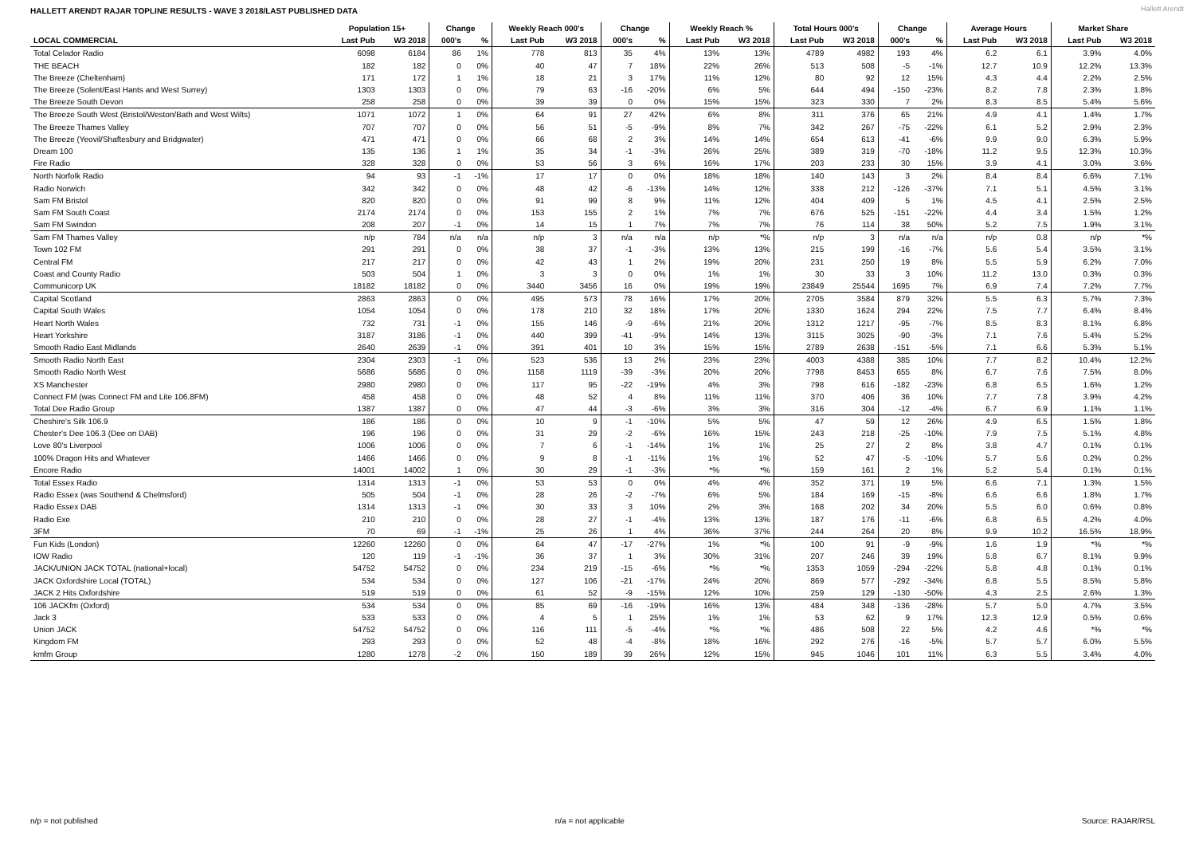HALLETT ARENDT RAJAR TOPLINE RESULTS - WAVE 3 2018/LAST PUBLISHED DATA
Hallett Arendt
| | Population 15+ | | Change | | Weekly Reach 000's | | Change | | Weekly Reach % | | Total Hours 000's | | Change | | Average Hours | | Market Share | |
| --- | --- | --- | --- | --- | --- | --- | --- | --- | --- | --- | --- | --- | --- | --- | --- | --- | --- | --- |
| LOCAL COMMERCIAL | Last Pub | W3 2018 | 000's | % | Last Pub | W3 2018 | 000's | % | Last Pub | W3 2018 | Last Pub | W3 2018 | 000's | % | Last Pub | W3 2018 | Last Pub | W3 2018 |
| Total Celador Radio | 6098 | 6184 | 86 | 1% | 778 | 813 | 35 | 4% | 13% | 13% | 4789 | 4982 | 193 | 4% | 6.2 | 6.1 | 3.9% | 4.0% |
| THE BEACH | 182 | 182 | 0 | 0% | 40 | 47 | 7 | 18% | 22% | 26% | 513 | 508 | -5 | -1% | 12.7 | 10.9 | 12.2% | 13.3% |
| The Breeze (Cheltenham) | 171 | 172 | 1 | 1% | 18 | 21 | 3 | 17% | 11% | 12% | 80 | 92 | 12 | 15% | 4.3 | 4.4 | 2.2% | 2.5% |
| The Breeze (Solent/East Hants and West Surrey) | 1303 | 1303 | 0 | 0% | 79 | 63 | -16 | -20% | 6% | 5% | 644 | 494 | -150 | -23% | 8.2 | 7.8 | 2.3% | 1.8% |
| The Breeze South Devon | 258 | 258 | 0 | 0% | 39 | 39 | 0 | 0% | 15% | 15% | 323 | 330 | 7 | 2% | 8.3 | 8.5 | 5.4% | 5.6% |
| The Breeze South West (Bristol/Weston/Bath and West Wilts) | 1071 | 1072 | 1 | 0% | 64 | 91 | 27 | 42% | 6% | 8% | 311 | 376 | 65 | 21% | 4.9 | 4.1 | 1.4% | 1.7% |
| The Breeze Thames Valley | 707 | 707 | 0 | 0% | 56 | 51 | -5 | -9% | 8% | 7% | 342 | 267 | -75 | -22% | 6.1 | 5.2 | 2.9% | 2.3% |
| The Breeze (Yeovil/Shaftesbury and Bridgwater) | 471 | 471 | 0 | 0% | 66 | 68 | 2 | 3% | 14% | 14% | 654 | 613 | -41 | -6% | 9.9 | 9.0 | 6.3% | 5.9% |
| Dream 100 | 135 | 136 | 1 | 1% | 35 | 34 | -1 | -3% | 26% | 25% | 389 | 319 | -70 | -18% | 11.2 | 9.5 | 12.3% | 10.3% |
| Fire Radio | 328 | 328 | 0 | 0% | 53 | 56 | 3 | 6% | 16% | 17% | 203 | 233 | 30 | 15% | 3.9 | 4.1 | 3.0% | 3.6% |
| North Norfolk Radio | 94 | 93 | -1 | -1% | 17 | 17 | 0 | 0% | 18% | 18% | 140 | 143 | 3 | 2% | 8.4 | 8.4 | 6.6% | 7.1% |
| Radio Norwich | 342 | 342 | 0 | 0% | 48 | 42 | -6 | -13% | 14% | 12% | 338 | 212 | -126 | -37% | 7.1 | 5.1 | 4.5% | 3.1% |
| Sam FM Bristol | 820 | 820 | 0 | 0% | 91 | 99 | 8 | 9% | 11% | 12% | 404 | 409 | 5 | 1% | 4.5 | 4.1 | 2.5% | 2.5% |
| Sam FM South Coast | 2174 | 2174 | 0 | 0% | 153 | 155 | 2 | 1% | 7% | 7% | 676 | 525 | -151 | -22% | 4.4 | 3.4 | 1.5% | 1.2% |
| Sam FM Swindon | 208 | 207 | -1 | 0% | 14 | 15 | 1 | 7% | 7% | 7% | 76 | 114 | 38 | 50% | 5.2 | 7.5 | 1.9% | 3.1% |
| Sam FM Thames Valley | n/p | 784 | n/a | n/a | n/p | 3 | n/a | n/a | n/p | *% | n/p | 3 | n/a | n/a | n/p | 0.8 | n/p | *% |
| Town 102 FM | 291 | 291 | 0 | 0% | 38 | 37 | -1 | -3% | 13% | 13% | 215 | 199 | -16 | -7% | 5.6 | 5.4 | 3.5% | 3.1% |
| Central FM | 217 | 217 | 0 | 0% | 42 | 43 | 1 | 2% | 19% | 20% | 231 | 250 | 19 | 8% | 5.5 | 5.9 | 6.2% | 7.0% |
| Coast and County Radio | 503 | 504 | 1 | 0% | 3 | 3 | 0 | 0% | 1% | 1% | 30 | 33 | 3 | 10% | 11.2 | 13.0 | 0.3% | 0.3% |
| Communicorp UK | 18182 | 18182 | 0 | 0% | 3440 | 3456 | 16 | 0% | 19% | 19% | 23849 | 25544 | 1695 | 7% | 6.9 | 7.4 | 7.2% | 7.7% |
| Capital Scotland | 2863 | 2863 | 0 | 0% | 495 | 573 | 78 | 16% | 17% | 20% | 2705 | 3584 | 879 | 32% | 5.5 | 6.3 | 5.7% | 7.3% |
| Capital South Wales | 1054 | 1054 | 0 | 0% | 178 | 210 | 32 | 18% | 17% | 20% | 1330 | 1624 | 294 | 22% | 7.5 | 7.7 | 6.4% | 8.4% |
| Heart North Wales | 732 | 731 | -1 | 0% | 155 | 146 | -9 | -6% | 21% | 20% | 1312 | 1217 | -95 | -7% | 8.5 | 8.3 | 8.1% | 6.8% |
| Heart Yorkshire | 3187 | 3186 | -1 | 0% | 440 | 399 | -41 | -9% | 14% | 13% | 3115 | 3025 | -90 | -3% | 7.1 | 7.6 | 5.4% | 5.2% |
| Smooth Radio East Midlands | 2640 | 2639 | -1 | 0% | 391 | 401 | 10 | 3% | 15% | 15% | 2789 | 2638 | -151 | -5% | 7.1 | 6.6 | 5.3% | 5.1% |
| Smooth Radio North East | 2304 | 2303 | -1 | 0% | 523 | 536 | 13 | 2% | 23% | 23% | 4003 | 4388 | 385 | 10% | 7.7 | 8.2 | 10.4% | 12.2% |
| Smooth Radio North West | 5686 | 5686 | 0 | 0% | 1158 | 1119 | -39 | -3% | 20% | 20% | 7798 | 8453 | 655 | 8% | 6.7 | 7.6 | 7.5% | 8.0% |
| XS Manchester | 2980 | 2980 | 0 | 0% | 117 | 95 | -22 | -19% | 4% | 3% | 798 | 616 | -182 | -23% | 6.8 | 6.5 | 1.6% | 1.2% |
| Connect FM (was Connect FM and Lite 106.8FM) | 458 | 458 | 0 | 0% | 48 | 52 | 4 | 8% | 11% | 11% | 370 | 406 | 36 | 10% | 7.7 | 7.8 | 3.9% | 4.2% |
| Total Dee Radio Group | 1387 | 1387 | 0 | 0% | 47 | 44 | -3 | -6% | 3% | 3% | 316 | 304 | -12 | -4% | 6.7 | 6.9 | 1.1% | 1.1% |
| Cheshire's Silk 106.9 | 186 | 186 | 0 | 0% | 10 | 9 | -1 | -10% | 5% | 5% | 47 | 59 | 12 | 26% | 4.9 | 6.5 | 1.5% | 1.8% |
| Chester's Dee 106.3 (Dee on DAB) | 196 | 196 | 0 | 0% | 31 | 29 | -2 | -6% | 16% | 15% | 243 | 218 | -25 | -10% | 7.9 | 7.5 | 5.1% | 4.8% |
| Love 80's Liverpool | 1006 | 1006 | 0 | 0% | 7 | 6 | -1 | -14% | 1% | 1% | 25 | 27 | 2 | 8% | 3.8 | 4.7 | 0.1% | 0.1% |
| 100% Dragon Hits and Whatever | 1466 | 1466 | 0 | 0% | 9 | 8 | -1 | -11% | 1% | 1% | 52 | 47 | -5 | -10% | 5.7 | 5.6 | 0.2% | 0.2% |
| Encore Radio | 14001 | 14002 | 1 | 0% | 30 | 29 | -1 | -3% | *% | *% | 159 | 161 | 2 | 1% | 5.2 | 5.4 | 0.1% | 0.1% |
| Total Essex Radio | 1314 | 1313 | -1 | 0% | 53 | 53 | 0 | 0% | 4% | 4% | 352 | 371 | 19 | 5% | 6.6 | 7.1 | 1.3% | 1.5% |
| Radio Essex (was Southend & Chelmsford) | 505 | 504 | -1 | 0% | 28 | 26 | -2 | -7% | 6% | 5% | 184 | 169 | -15 | -8% | 6.6 | 6.6 | 1.8% | 1.7% |
| Radio Essex DAB | 1314 | 1313 | -1 | 0% | 30 | 33 | 3 | 10% | 2% | 3% | 168 | 202 | 34 | 20% | 5.5 | 6.0 | 0.6% | 0.8% |
| Radio Exe | 210 | 210 | 0 | 0% | 28 | 27 | -1 | -4% | 13% | 13% | 187 | 176 | -11 | -6% | 6.8 | 6.5 | 4.2% | 4.0% |
| 3FM | 70 | 69 | -1 | -1% | 25 | 26 | 1 | 4% | 36% | 37% | 244 | 264 | 20 | 8% | 9.9 | 10.2 | 16.5% | 18.9% |
| Fun Kids (London) | 12260 | 12260 | 0 | 0% | 64 | 47 | -17 | -27% | 1% | *% | 100 | 91 | -9 | -9% | 1.6 | 1.9 | *% | *% |
| IOW Radio | 120 | 119 | -1 | -1% | 36 | 37 | 1 | 3% | 30% | 31% | 207 | 246 | 39 | 19% | 5.8 | 6.7 | 8.1% | 9.9% |
| JACK/UNION JACK TOTAL (national+local) | 54752 | 54752 | 0 | 0% | 234 | 219 | -15 | -6% | *% | *% | 1353 | 1059 | -294 | -22% | 5.8 | 4.8 | 0.1% | 0.1% |
| JACK Oxfordshire Local (TOTAL) | 534 | 534 | 0 | 0% | 127 | 106 | -21 | -17% | 24% | 20% | 869 | 577 | -292 | -34% | 6.8 | 5.5 | 8.5% | 5.8% |
| JACK 2 Hits Oxfordshire | 519 | 519 | 0 | 0% | 61 | 52 | -9 | -15% | 12% | 10% | 259 | 129 | -130 | -50% | 4.3 | 2.5 | 2.6% | 1.3% |
| 106 JACKfm (Oxford) | 534 | 534 | 0 | 0% | 85 | 69 | -16 | -19% | 16% | 13% | 484 | 348 | -136 | -28% | 5.7 | 5.0 | 4.7% | 3.5% |
| Jack 3 | 533 | 533 | 0 | 0% | 4 | 5 | 1 | 25% | 1% | 1% | 53 | 62 | 9 | 17% | 12.3 | 12.9 | 0.5% | 0.6% |
| Union JACK | 54752 | 54752 | 0 | 0% | 116 | 111 | -5 | -4% | *% | *% | 486 | 508 | 22 | 5% | 4.2 | 4.6 | *% | *% |
| Kingdom FM | 293 | 293 | 0 | 0% | 52 | 48 | -4 | -8% | 18% | 16% | 292 | 276 | -16 | -5% | 5.7 | 5.7 | 6.0% | 5.5% |
| kmfm Group | 1280 | 1278 | -2 | 0% | 150 | 189 | 39 | 26% | 12% | 15% | 945 | 1046 | 101 | 11% | 6.3 | 5.5 | 3.4% | 4.0% |
n/p = not published n/a = not applicable Source: RAJAR/RSL